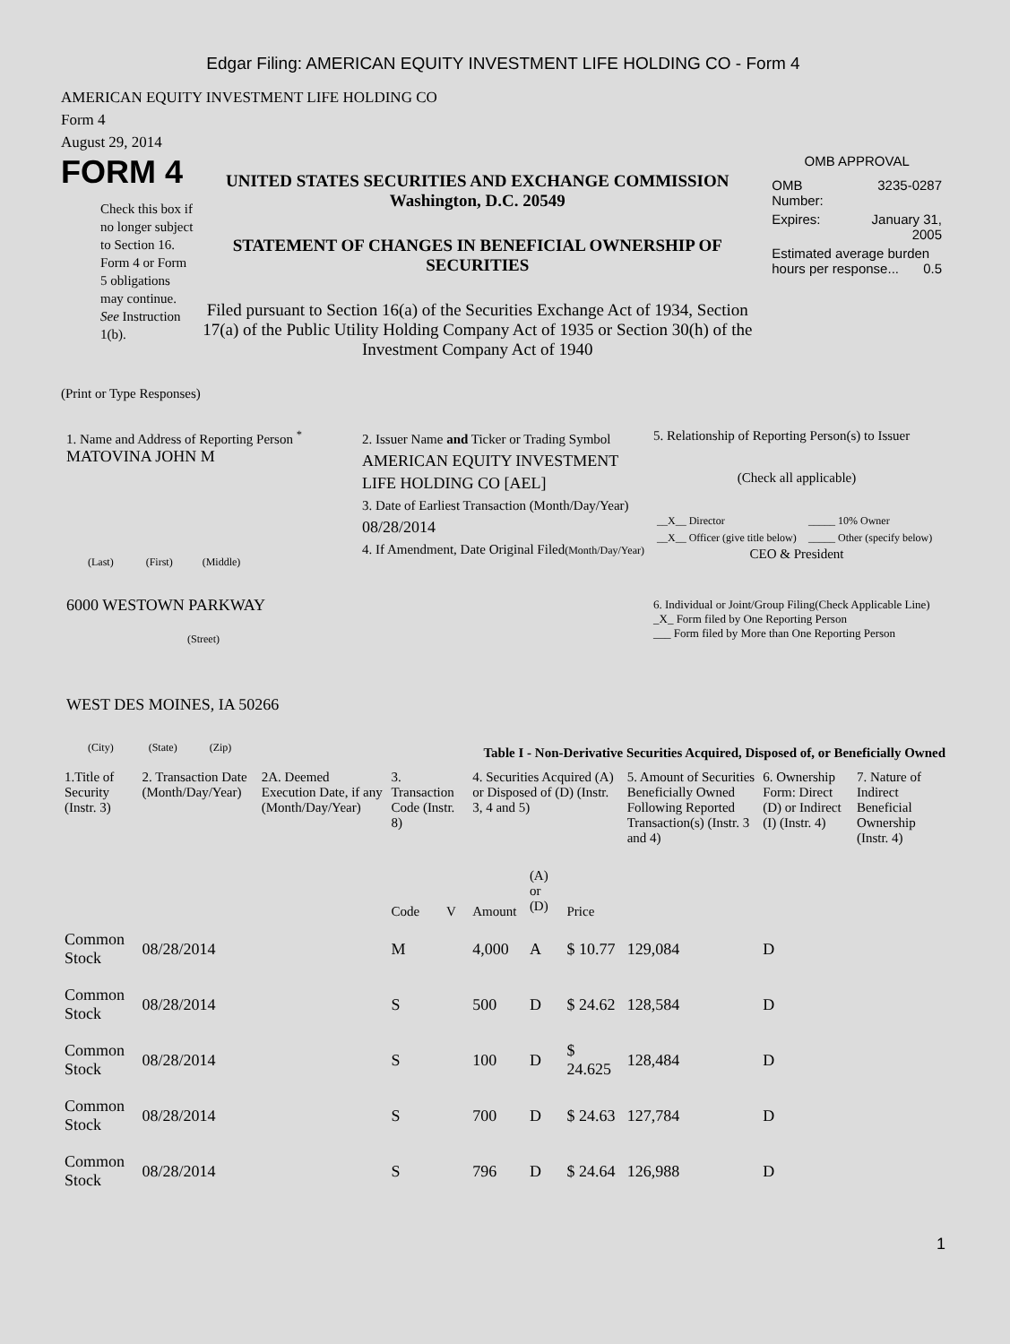Edgar Filing: AMERICAN EQUITY INVESTMENT LIFE HOLDING CO - Form 4
AMERICAN EQUITY INVESTMENT LIFE HOLDING CO
Form 4
August 29, 2014
FORM 4
Check this box if no longer subject to Section 16. Form 4 or Form 5 obligations may continue. See Instruction 1(b).
UNITED STATES SECURITIES AND EXCHANGE COMMISSION
Washington, D.C. 20549
STATEMENT OF CHANGES IN BENEFICIAL OWNERSHIP OF SECURITIES
Filed pursuant to Section 16(a) of the Securities Exchange Act of 1934, Section 17(a) of the Public Utility Holding Company Act of 1935 or Section 30(h) of the Investment Company Act of 1940
OMB APPROVAL
| OMB Number: | 3235-0287 |
| Expires: | January 31, 2005 |
| Estimated average burden hours per response... 0.5 | |
(Print or Type Responses)
1. Name and Address of Reporting Person <sup>*</sup>
MATOVINA JOHN M
(Last) (First) (Middle)
6000 WESTOWN PARKWAY
(Street)
WEST DES MOINES, IA 50266
(City) (State) (Zip)
2. Issuer Name and Ticker or Trading Symbol
AMERICAN EQUITY INVESTMENT LIFE HOLDING CO [AEL]
3. Date of Earliest Transaction (Month/Day/Year)
08/28/2014
4. If Amendment, Date Original Filed(Month/Day/Year)
5. Relationship of Reporting Person(s) to Issuer
(Check all applicable)
| __X__ Director | _____ 10% Owner |
| __X__ Officer (give title below) | _____ Other (specify below) |
CEO & President
6. Individual or Joint/Group Filing(Check Applicable Line)
_X_ Form filed by One Reporting Person
___ Form filed by More than One Reporting Person
Table I - Non-Derivative Securities Acquired, Disposed of, or Beneficially Owned
| 1.Title of Security (Instr. 3) | 2. Transaction Date (Month/Day/Year) | 2A. Deemed Execution Date, if any (Month/Day/Year) | 3. Transaction Code (Instr. 8) | | 4. Securities Acquired (A) or Disposed of (D) (Instr. 3, 4 and 5) | | | 5. Amount of Securities Beneficially Owned Following Reported Transaction(s) (Instr. 3 and 4) | 6. Ownership Form: Direct (D) or Indirect (I) (Instr. 4) | 7. Nature of Indirect Beneficial Ownership (Instr. 4) |
| --- | --- | --- | --- | --- | --- | --- | --- | --- | --- | --- |
| | | | Code | V | Amount | (A) or (D) | Price | | | |
| Common Stock | 08/28/2014 | | M | | 4,000 | A | $ 10.77 | 129,084 | D | |
| Common Stock | 08/28/2014 | | S | | 500 | D | $ 24.62 | 128,584 | D | |
| Common Stock | 08/28/2014 | | S | | 100 | D | $ 24.625 | 128,484 | D | |
| Common Stock | 08/28/2014 | | S | | 700 | D | $ 24.63 | 127,784 | D | |
| Common Stock | 08/28/2014 | | S | | 796 | D | $ 24.64 | 126,988 | D | |
1